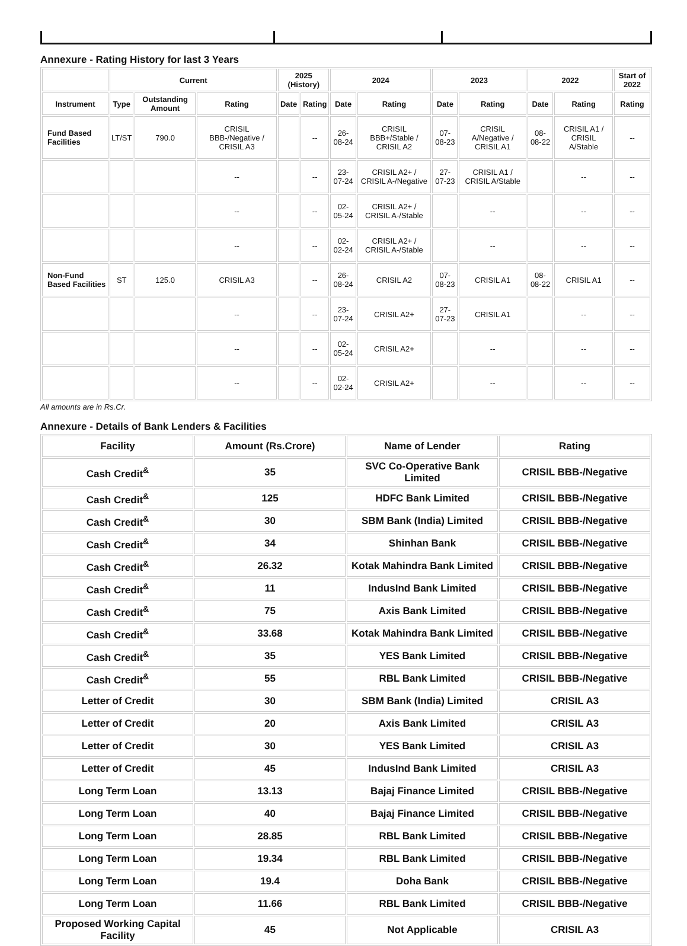Annexure - Rating History for last 3 Years
| | Current | | | 2025 (History) | | 2024 | | 2023 | | 2022 | | Start of 2022 |
| --- | --- | --- | --- | --- | --- | --- | --- | --- | --- | --- | --- | --- |
| Instrument | Type | Outstanding Amount | Rating | Date | Rating | Date | Rating | Date | Rating | Date | Rating | Rating |
| Fund Based Facilities | LT/ST | 790.0 | CRISIL BBB-/Negative / CRISIL A3 | | -- | 26-08-24 | CRISIL BBB+/Stable / CRISIL A2 | 07-08-23 | CRISIL A/Negative / CRISIL A1 | 08-08-22 | CRISIL A1 / CRISIL A/Stable | -- |
| | | | -- | | -- | 23-07-24 | CRISIL A2+ / CRISIL A-/Negative | 27-07-23 | CRISIL A1 / CRISIL A/Stable | | -- | -- |
| | | | -- | | -- | 02-05-24 | CRISIL A2+ / CRISIL A-/Stable | | -- | | -- | -- |
| | | | -- | | -- | 02-02-24 | CRISIL A2+ / CRISIL A-/Stable | | -- | | -- | -- |
| Non-Fund Based Facilities | ST | 125.0 | CRISIL A3 | | -- | 26-08-24 | CRISIL A2 | 07-08-23 | CRISIL A1 | 08-08-22 | CRISIL A1 | -- |
| | | | -- | | -- | 23-07-24 | CRISIL A2+ | 27-07-23 | CRISIL A1 | | -- | -- |
| | | | -- | | -- | 02-05-24 | CRISIL A2+ | | -- | | -- | -- |
| | | | -- | | -- | 02-02-24 | CRISIL A2+ | | -- | | -- | -- |
All amounts are in Rs.Cr.
Annexure - Details of Bank Lenders & Facilities
| Facility | Amount (Rs.Crore) | Name of Lender | Rating |
| --- | --- | --- | --- |
| Cash Credit<sup>&</sup> | 35 | SVC Co-Operative Bank Limited | CRISIL BBB-/Negative |
| Cash Credit<sup>&</sup> | 125 | HDFC Bank Limited | CRISIL BBB-/Negative |
| Cash Credit<sup>&</sup> | 30 | SBM Bank (India) Limited | CRISIL BBB-/Negative |
| Cash Credit<sup>&</sup> | 34 | Shinhan Bank | CRISIL BBB-/Negative |
| Cash Credit<sup>&</sup> | 26.32 | Kotak Mahindra Bank Limited | CRISIL BBB-/Negative |
| Cash Credit<sup>&</sup> | 11 | IndusInd Bank Limited | CRISIL BBB-/Negative |
| Cash Credit<sup>&</sup> | 75 | Axis Bank Limited | CRISIL BBB-/Negative |
| Cash Credit<sup>&</sup> | 33.68 | Kotak Mahindra Bank Limited | CRISIL BBB-/Negative |
| Cash Credit<sup>&</sup> | 35 | YES Bank Limited | CRISIL BBB-/Negative |
| Cash Credit<sup>&</sup> | 55 | RBL Bank Limited | CRISIL BBB-/Negative |
| Letter of Credit | 30 | SBM Bank (India) Limited | CRISIL A3 |
| Letter of Credit | 20 | Axis Bank Limited | CRISIL A3 |
| Letter of Credit | 30 | YES Bank Limited | CRISIL A3 |
| Letter of Credit | 45 | IndusInd Bank Limited | CRISIL A3 |
| Long Term Loan | 13.13 | Bajaj Finance Limited | CRISIL BBB-/Negative |
| Long Term Loan | 40 | Bajaj Finance Limited | CRISIL BBB-/Negative |
| Long Term Loan | 28.85 | RBL Bank Limited | CRISIL BBB-/Negative |
| Long Term Loan | 19.34 | RBL Bank Limited | CRISIL BBB-/Negative |
| Long Term Loan | 19.4 | Doha Bank | CRISIL BBB-/Negative |
| Long Term Loan | 11.66 | RBL Bank Limited | CRISIL BBB-/Negative |
| Proposed Working Capital Facility | 45 | Not Applicable | CRISIL A3 |